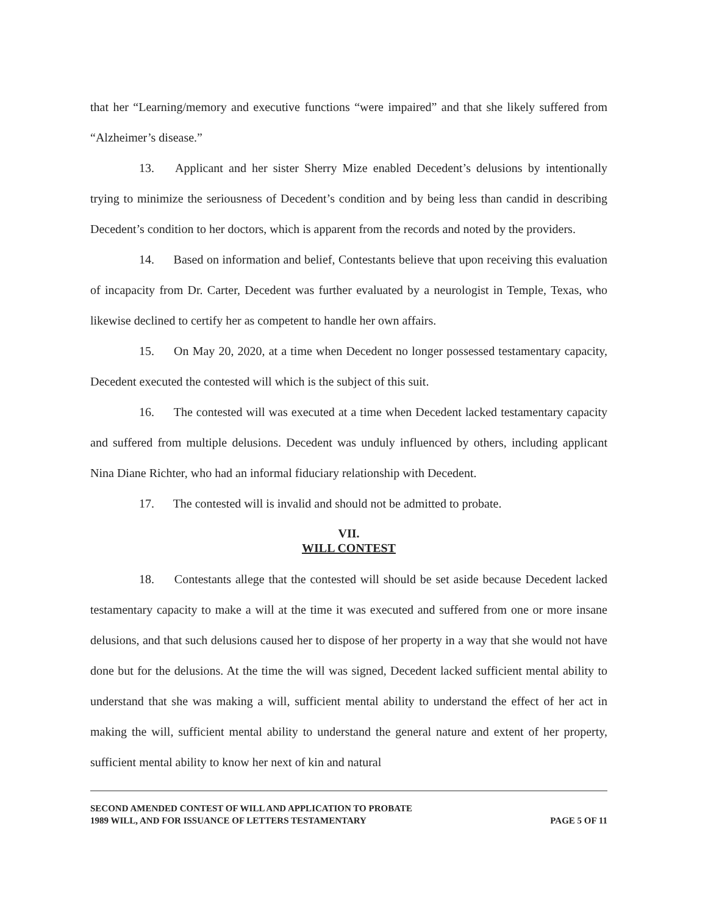that her “Learning/memory and executive functions “were impaired” and that she likely suffered from “Alzheimer’s disease.”
13. Applicant and her sister Sherry Mize enabled Decedent’s delusions by intentionally trying to minimize the seriousness of Decedent’s condition and by being less than candid in describing Decedent’s condition to her doctors, which is apparent from the records and noted by the providers.
14. Based on information and belief, Contestants believe that upon receiving this evaluation of incapacity from Dr. Carter, Decedent was further evaluated by a neurologist in Temple, Texas, who likewise declined to certify her as competent to handle her own affairs.
15. On May 20, 2020, at a time when Decedent no longer possessed testamentary capacity, Decedent executed the contested will which is the subject of this suit.
16. The contested will was executed at a time when Decedent lacked testamentary capacity and suffered from multiple delusions. Decedent was unduly influenced by others, including applicant Nina Diane Richter, who had an informal fiduciary relationship with Decedent.
17. The contested will is invalid and should not be admitted to probate.
VII.
WILL CONTEST
18. Contestants allege that the contested will should be set aside because Decedent lacked testamentary capacity to make a will at the time it was executed and suffered from one or more insane delusions, and that such delusions caused her to dispose of her property in a way that she would not have done but for the delusions. At the time the will was signed, Decedent lacked sufficient mental ability to understand that she was making a will, sufficient mental ability to understand the effect of her act in making the will, sufficient mental ability to understand the general nature and extent of her property, sufficient mental ability to know her next of kin and natural
SECOND AMENDED CONTEST OF WILL AND APPLICATION TO PROBATE
1989 WILL, AND FOR ISSUANCE OF LETTERS TESTAMENTARY
PAGE 5 OF 11